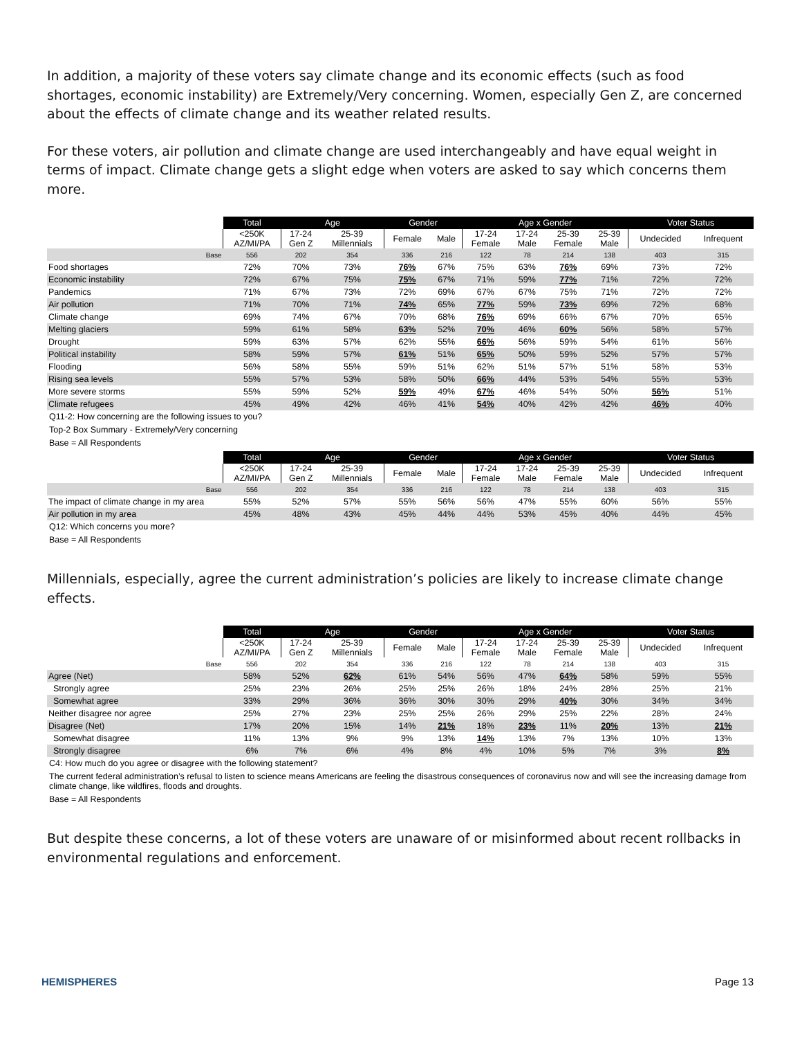In addition, a majority of these voters say climate change and its economic effects (such as food shortages, economic instability) are Extremely/Very concerning. Women, especially Gen Z, are concerned about the effects of climate change and its weather related results.
For these voters, air pollution and climate change are used interchangeably and have equal weight in terms of impact. Climate change gets a slight edge when voters are asked to say which concerns them more.
| | Total | Age | | Gender | | Age x Gender | | | | Voter Status | |
| | <250K AZ/MI/PA | 17-24 Gen Z | 25-39 Millennials | Female | Male | 17-24 Female | 17-24 Male | 25-39 Female | 25-39 Male | Undecided | Infrequent |
| Base | 556 | 202 | 354 | 336 | 216 | 122 | 78 | 214 | 138 | 403 | 315 |
| Food shortages | 72% | 70% | 73% | 76% | 67% | 75% | 63% | 76% | 69% | 73% | 72% |
| Economic instability | 72% | 67% | 75% | 75% | 67% | 71% | 59% | 77% | 71% | 72% | 72% |
| Pandemics | 71% | 67% | 73% | 72% | 69% | 67% | 67% | 75% | 71% | 72% | 72% |
| Air pollution | 71% | 70% | 71% | 74% | 65% | 77% | 59% | 73% | 69% | 72% | 68% |
| Climate change | 69% | 74% | 67% | 70% | 68% | 76% | 69% | 66% | 67% | 70% | 65% |
| Melting glaciers | 59% | 61% | 58% | 63% | 52% | 70% | 46% | 60% | 56% | 58% | 57% |
| Drought | 59% | 63% | 57% | 62% | 55% | 66% | 56% | 59% | 54% | 61% | 56% |
| Political instability | 58% | 59% | 57% | 61% | 51% | 65% | 50% | 59% | 52% | 57% | 57% |
| Flooding | 56% | 58% | 55% | 59% | 51% | 62% | 51% | 57% | 51% | 58% | 53% |
| Rising sea levels | 55% | 57% | 53% | 58% | 50% | 66% | 44% | 53% | 54% | 55% | 53% |
| More severe storms | 55% | 59% | 52% | 59% | 49% | 67% | 46% | 54% | 50% | 56% | 51% |
| Climate refugees | 45% | 49% | 42% | 46% | 41% | 54% | 40% | 42% | 42% | 46% | 40% |
Q11-2: How concerning are the following issues to you?
Top-2 Box Summary - Extremely/Very concerning
Base = All Respondents
| | Total | Age | | Gender | | Age x Gender | | | | Voter Status | |
| | <250K AZ/MI/PA | 17-24 Gen Z | 25-39 Millennials | Female | Male | 17-24 Female | 17-24 Male | 25-39 Female | 25-39 Male | Undecided | Infrequent |
| Base | 556 | 202 | 354 | 336 | 216 | 122 | 78 | 214 | 138 | 403 | 315 |
| The impact of climate change in my area | 55% | 52% | 57% | 55% | 56% | 56% | 47% | 55% | 60% | 56% | 55% |
| Air pollution in my area | 45% | 48% | 43% | 45% | 44% | 44% | 53% | 45% | 40% | 44% | 45% |
Q12: Which concerns you more?
Base = All Respondents
Millennials, especially, agree the current administration’s policies are likely to increase climate change effects.
| | Total | Age | | Gender | | Age x Gender | | | | Voter Status | |
| | <250K AZ/MI/PA | 17-24 Gen Z | 25-39 Millennials | Female | Male | 17-24 Female | 17-24 Male | 25-39 Female | 25-39 Male | Undecided | Infrequent |
| Base | 556 | 202 | 354 | 336 | 216 | 122 | 78 | 214 | 138 | 403 | 315 |
| Agree (Net) | 58% | 52% | 62% | 61% | 54% | 56% | 47% | 64% | 58% | 59% | 55% |
| Strongly agree | 25% | 23% | 26% | 25% | 25% | 26% | 18% | 24% | 28% | 25% | 21% |
| Somewhat agree | 33% | 29% | 36% | 36% | 30% | 30% | 29% | 40% | 30% | 34% | 34% |
| Neither disagree nor agree | 25% | 27% | 23% | 25% | 25% | 26% | 29% | 25% | 22% | 28% | 24% |
| Disagree (Net) | 17% | 20% | 15% | 14% | 21% | 18% | 23% | 11% | 20% | 13% | 21% |
| Somewhat disagree | 11% | 13% | 9% | 9% | 13% | 14% | 13% | 7% | 13% | 10% | 13% |
| Strongly disagree | 6% | 7% | 6% | 4% | 8% | 4% | 10% | 5% | 7% | 3% | 8% |
C4: How much do you agree or disagree with the following statement?
The current federal administration’s refusal to listen to science means Americans are feeling the disastrous consequences of coronavirus now and will see the increasing damage from climate change, like wildfires, floods and droughts.
Base = All Respondents
But despite these concerns, a lot of these voters are unaware of or misinformed about recent rollbacks in environmental regulations and enforcement.
HEMISPHERES Page 13